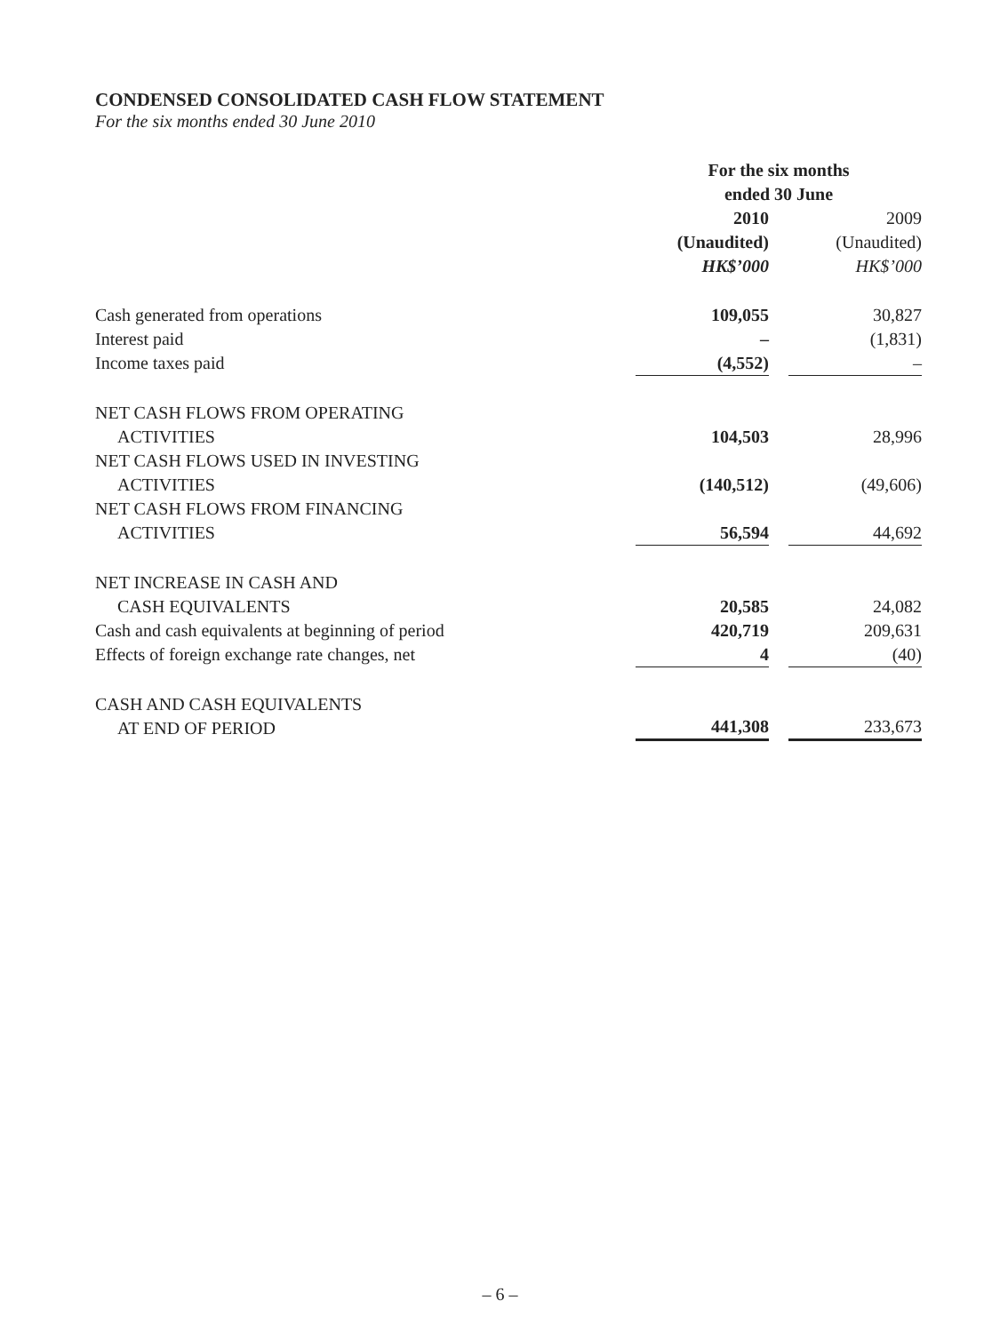CONDENSED CONSOLIDATED CASH FLOW STATEMENT
For the six months ended 30 June 2010
| | For the six months ended 30 June | | |
| --- | --- | --- | --- |
| | 2010 | | 2009 |
| | (Unaudited) | | (Unaudited) |
| | HK$’000 | | HK$’000 |
| Cash generated from operations | 109,055 | | 30,827 |
| Interest paid | – | | (1,831) |
| Income taxes paid | (4,552) | | – |
| NET CASH FLOWS FROM OPERATING ACTIVITIES | 104,503 | | 28,996 |
| NET CASH FLOWS USED IN INVESTING ACTIVITIES | (140,512) | | (49,606) |
| NET CASH FLOWS FROM FINANCING ACTIVITIES | 56,594 | | 44,692 |
| NET INCREASE IN CASH AND CASH EQUIVALENTS | 20,585 | | 24,082 |
| Cash and cash equivalents at beginning of period | 420,719 | | 209,631 |
| Effects of foreign exchange rate changes, net | 4 | | (40) |
| CASH AND CASH EQUIVALENTS AT END OF PERIOD | 441,308 | | 233,673 |
– 6 –